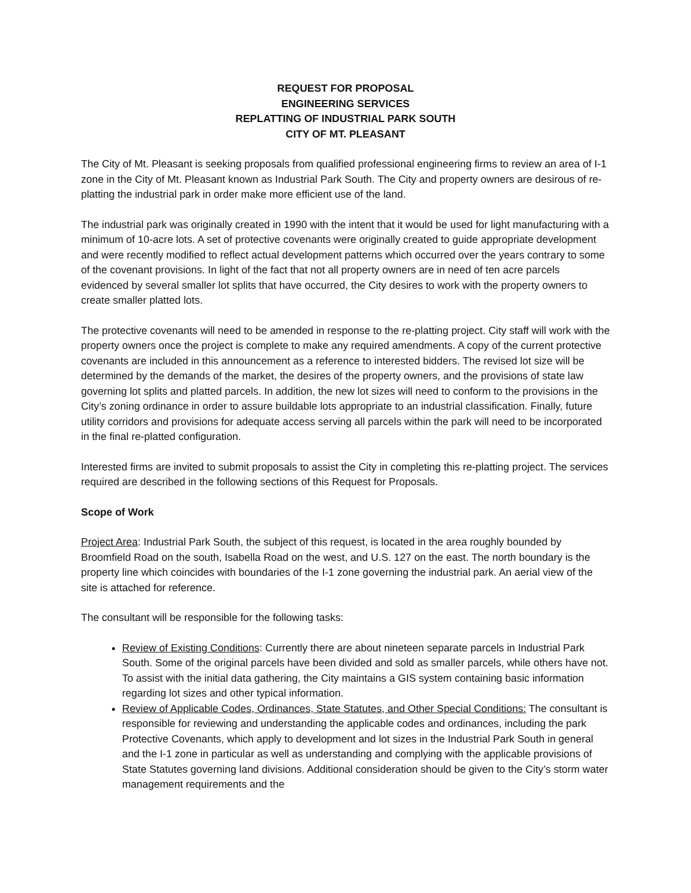REQUEST FOR PROPOSAL
ENGINEERING SERVICES
REPLATTING OF INDUSTRIAL PARK SOUTH
CITY OF MT. PLEASANT
The City of Mt. Pleasant is seeking proposals from qualified professional engineering firms to review an area of I-1 zone in the City of Mt. Pleasant known as Industrial Park South. The City and property owners are desirous of re-platting the industrial park in order make more efficient use of the land.
The industrial park was originally created in 1990 with the intent that it would be used for light manufacturing with a minimum of 10-acre lots. A set of protective covenants were originally created to guide appropriate development and were recently modified to reflect actual development patterns which occurred over the years contrary to some of the covenant provisions. In light of the fact that not all property owners are in need of ten acre parcels evidenced by several smaller lot splits that have occurred, the City desires to work with the property owners to create smaller platted lots.
The protective covenants will need to be amended in response to the re-platting project. City staff will work with the property owners once the project is complete to make any required amendments. A copy of the current protective covenants are included in this announcement as a reference to interested bidders. The revised lot size will be determined by the demands of the market, the desires of the property owners, and the provisions of state law governing lot splits and platted parcels. In addition, the new lot sizes will need to conform to the provisions in the City’s zoning ordinance in order to assure buildable lots appropriate to an industrial classification. Finally, future utility corridors and provisions for adequate access serving all parcels within the park will need to be incorporated in the final re-platted configuration.
Interested firms are invited to submit proposals to assist the City in completing this re-platting project. The services required are described in the following sections of this Request for Proposals.
Scope of Work
Project Area: Industrial Park South, the subject of this request, is located in the area roughly bounded by Broomfield Road on the south, Isabella Road on the west, and U.S. 127 on the east. The north boundary is the property line which coincides with boundaries of the I-1 zone governing the industrial park. An aerial view of the site is attached for reference.
The consultant will be responsible for the following tasks:
Review of Existing Conditions: Currently there are about nineteen separate parcels in Industrial Park South. Some of the original parcels have been divided and sold as smaller parcels, while others have not. To assist with the initial data gathering, the City maintains a GIS system containing basic information regarding lot sizes and other typical information.
Review of Applicable Codes, Ordinances, State Statutes, and Other Special Conditions: The consultant is responsible for reviewing and understanding the applicable codes and ordinances, including the park Protective Covenants, which apply to development and lot sizes in the Industrial Park South in general and the I-1 zone in particular as well as understanding and complying with the applicable provisions of State Statutes governing land divisions. Additional consideration should be given to the City’s storm water management requirements and the